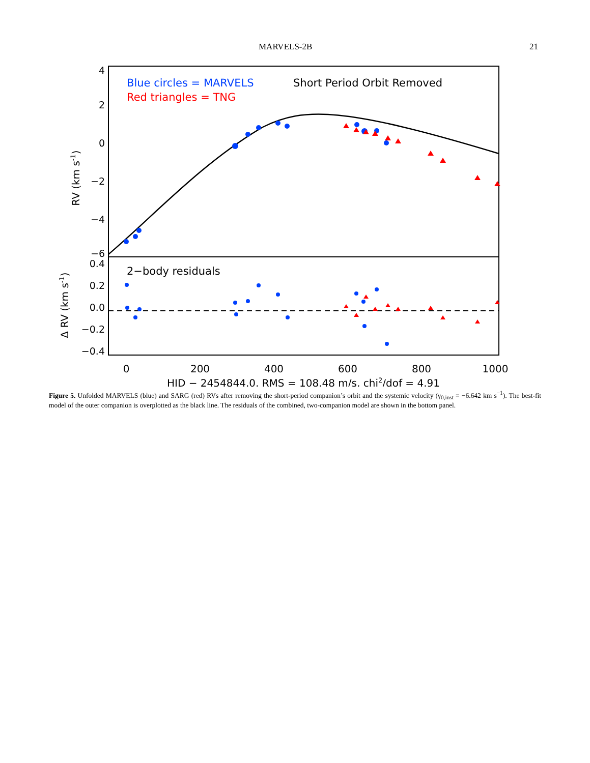MARVELS-2B 21
4
2
0
−2
−4
−6
0.4
0.2
0.0
−0.2
−0.4
0
200
400
600
800
1000
HJD − 2454844.0, RMS = 108.48 m/s, chi2/dof = 4.91
RV (km s-1)
Δ RV (km s-1)
Blue circles = MARVELS
Red triangles = TNG
Short Period Orbit Removed
2−body residuals
Figure 5. Unfolded MARVELS (blue) and SARG (red) RVs after removing the short-period companion’s orbit and the systemic velocity (γ<sub>0,inst</sub> = −6.642 km s<sup>−1</sup>). The best-fit model of the outer companion is overplotted as the black line. The residuals of the combined, two-companion model are shown in the bottom panel.